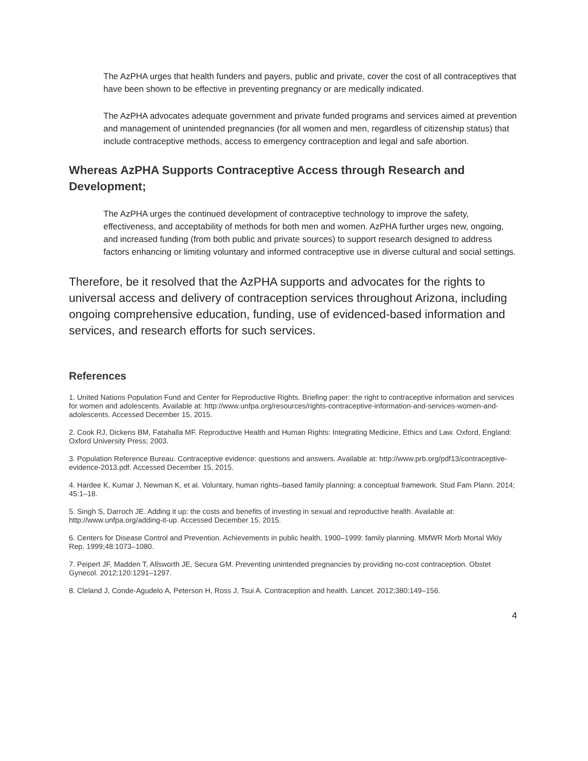The AzPHA urges that health funders and payers, public and private, cover the cost of all contraceptives that have been shown to be effective in preventing pregnancy or are medically indicated.
The AzPHA advocates adequate government and private funded programs and services aimed at prevention and management of unintended pregnancies (for all women and men, regardless of citizenship status) that include contraceptive methods, access to emergency contraception and legal and safe abortion.
Whereas AzPHA Supports Contraceptive Access through Research and Development;
The AzPHA urges the continued development of contraceptive technology to improve the safety, effectiveness, and acceptability of methods for both men and women. AzPHA further urges new, ongoing, and increased funding (from both public and private sources) to support research designed to address factors enhancing or limiting voluntary and informed contraceptive use in diverse cultural and social settings.
Therefore, be it resolved that the AzPHA supports and advocates for the rights to universal access and delivery of contraception services throughout Arizona, including ongoing comprehensive education, funding, use of evidenced-based information and services, and research efforts for such services.
References
1. United Nations Population Fund and Center for Reproductive Rights. Briefing paper: the right to contraceptive information and services for women and adolescents. Available at: http://www.unfpa.org/resources/rights-contraceptive-information-and-services-women-and-adolescents. Accessed December 15, 2015.
2. Cook RJ, Dickens BM, Fatahalla MF. Reproductive Health and Human Rights: Integrating Medicine, Ethics and Law. Oxford, England: Oxford University Press; 2003.
3. Population Reference Bureau. Contraceptive evidence: questions and answers. Available at: http://www.prb.org/pdf13/contraceptive-evidence-2013.pdf. Accessed December 15, 2015.
4. Hardee K, Kumar J, Newman K, et al. Voluntary, human rights–based family planning: a conceptual framework. Stud Fam Plann. 2014; 45:1–18.
5. Singh S, Darroch JE. Adding it up: the costs and benefits of investing in sexual and reproductive health. Available at: http://www.unfpa.org/adding-it-up. Accessed December 15, 2015.
6. Centers for Disease Control and Prevention. Achievements in public health, 1900–1999: family planning. MMWR Morb Mortal Wkly Rep. 1999;48:1073–1080.
7. Peipert JF, Madden T, Allsworth JE, Secura GM. Preventing unintended pregnancies by providing no-cost contraception. Obstet Gynecol. 2012;120:1291–1297.
8. Cleland J, Conde-Agudelo A, Peterson H, Ross J, Tsui A. Contraception and health. Lancet. 2012;380:149–156.
4